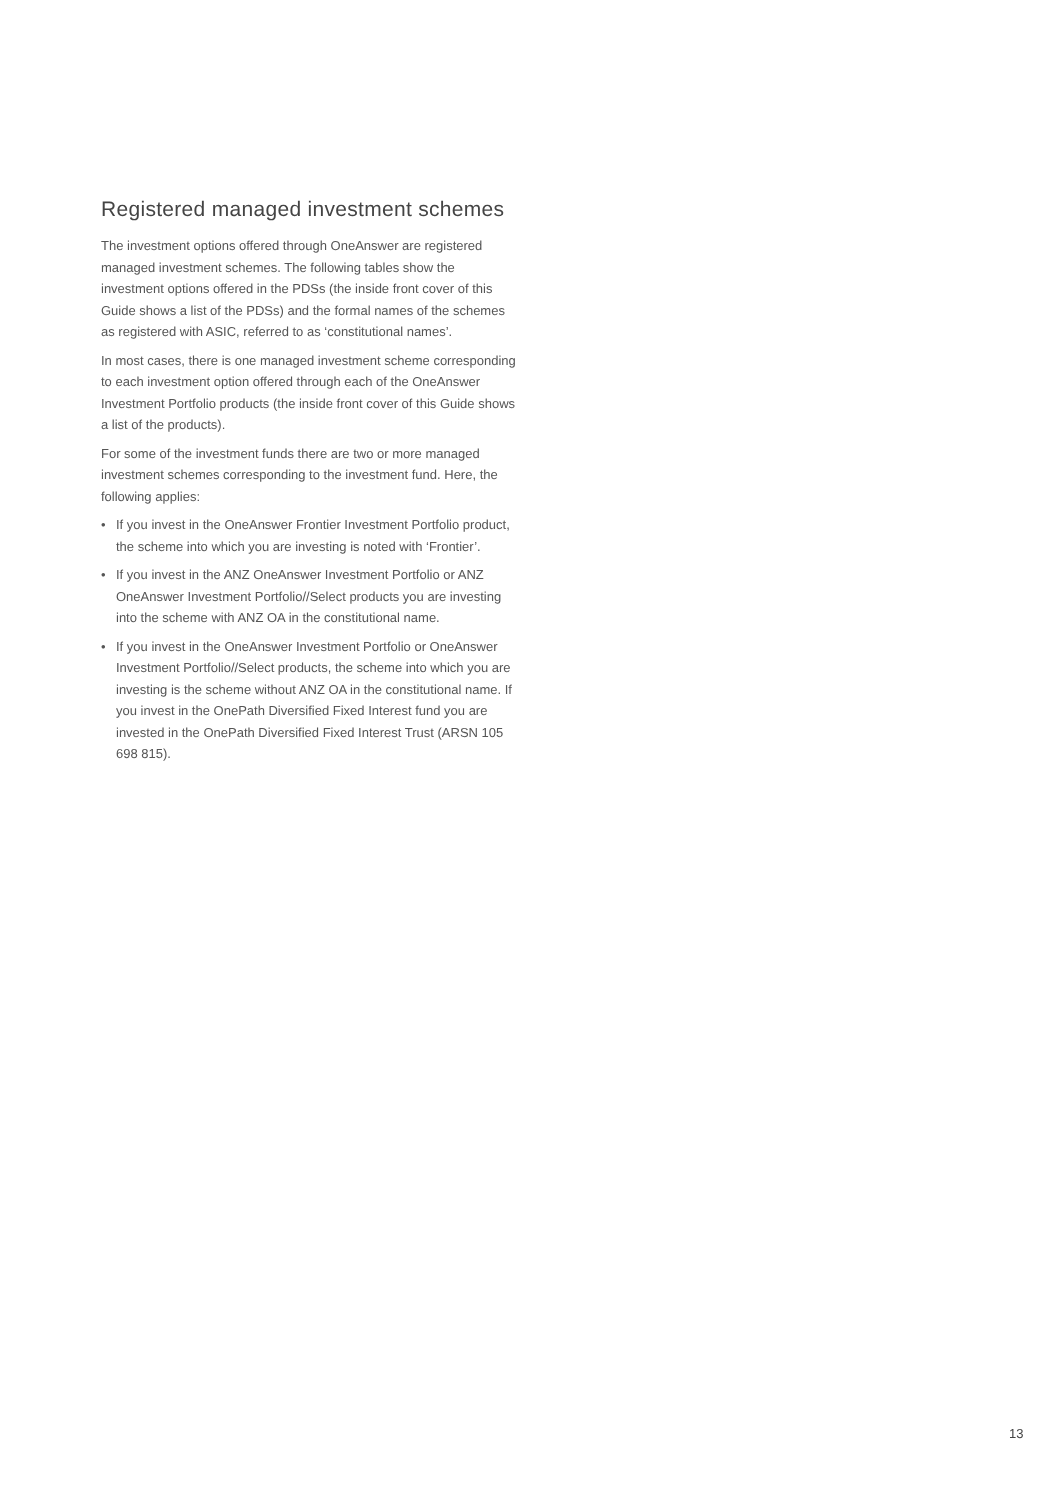Registered managed investment schemes
The investment options offered through OneAnswer are registered managed investment schemes. The following tables show the investment options offered in the PDSs (the inside front cover of this Guide shows a list of the PDSs) and the formal names of the schemes as registered with ASIC, referred to as ‘constitutional names’.
In most cases, there is one managed investment scheme corresponding to each investment option offered through each of the OneAnswer Investment Portfolio products (the inside front cover of this Guide shows a list of the products).
For some of the investment funds there are two or more managed investment schemes corresponding to the investment fund. Here, the following applies:
• If you invest in the OneAnswer Frontier Investment Portfolio product, the scheme into which you are investing is noted with ‘Frontier’.
• If you invest in the ANZ OneAnswer Investment Portfolio or ANZ OneAnswer Investment Portfolio//Select products you are investing into the scheme with ANZ OA in the constitutional name.
• If you invest in the OneAnswer Investment Portfolio or OneAnswer Investment Portfolio//Select products, the scheme into which you are investing is the scheme without ANZ OA in the constitutional name. If you invest in the OnePath Diversified Fixed Interest fund you are invested in the OnePath Diversified Fixed Interest Trust (ARSN 105 698 815).
13